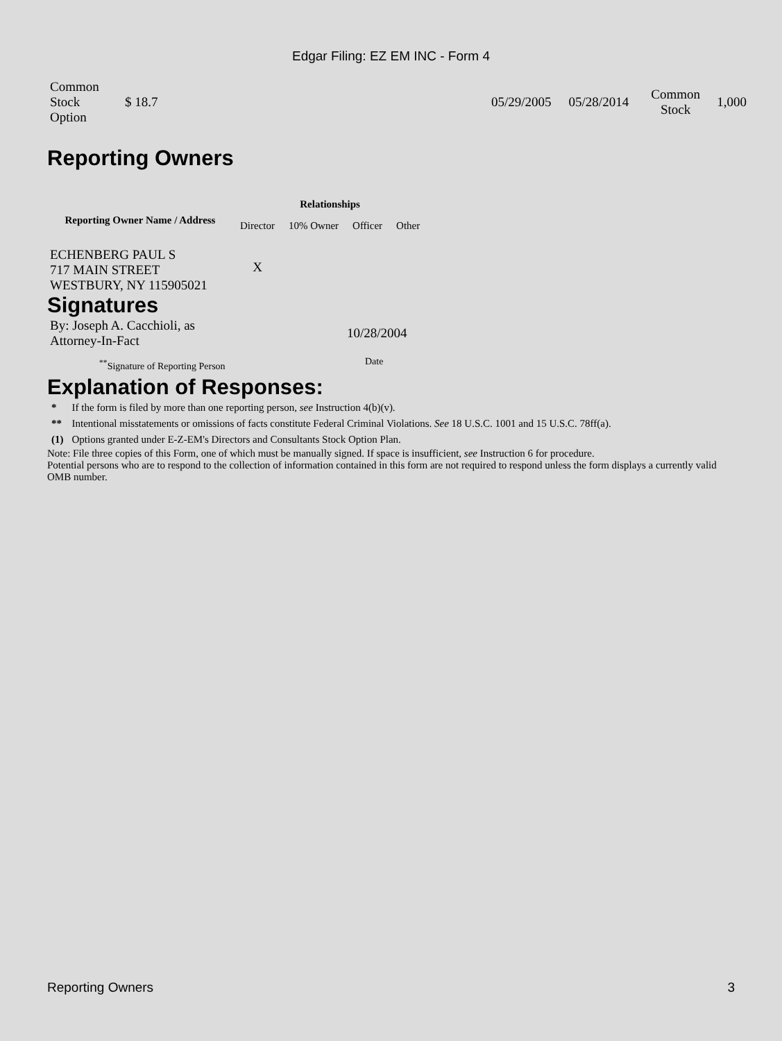Edgar Filing: EZ EM INC - Form 4
| Common Stock Option | $ 18.7 | 05/29/2005 | 05/28/2014 | Common Stock | 1,000 |
Reporting Owners
| Reporting Owner Name / Address | Relationships | | | |
| --- | --- | --- | --- | --- |
| | Director | 10% Owner | Officer | Other |
| ECHENBERG PAUL S 717 MAIN STREET WESTBURY, NY 115905021 | X | | | |
Signatures
| By: Joseph A. Cacchioli, as Attorney-In-Fact | 10/28/2004 |
| <sup>**</sup> Signature of Reporting Person | Date |
Explanation of Responses:
| * | If the form is filed by more than one reporting person, see Instruction 4(b)(v). |
| ** | Intentional misstatements or omissions of facts constitute Federal Criminal Violations. See 18 U.S.C. 1001 and 15 U.S.C. 78ff(a). |
| (1) | Options granted under E-Z-EM's Directors and Consultants Stock Option Plan. |
Note: File three copies of this Form, one of which must be manually signed. If space is insufficient, see Instruction 6 for procedure.
Potential persons who are to respond to the collection of information contained in this form are not required to respond unless the form displays a currently valid OMB number.
Reporting Owners 3